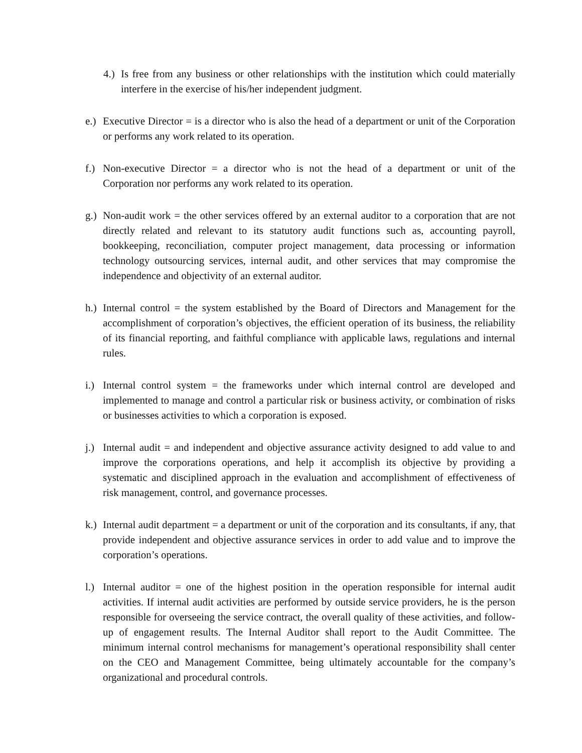4.) Is free from any business or other relationships with the institution which could materially interfere in the exercise of his/her independent judgment.
e.) Executive Director = is a director who is also the head of a department or unit of the Corporation or performs any work related to its operation.
f.) Non-executive Director = a director who is not the head of a department or unit of the Corporation nor performs any work related to its operation.
g.) Non-audit work = the other services offered by an external auditor to a corporation that are not directly related and relevant to its statutory audit functions such as, accounting payroll, bookkeeping, reconciliation, computer project management, data processing or information technology outsourcing services, internal audit, and other services that may compromise the independence and objectivity of an external auditor.
h.) Internal control = the system established by the Board of Directors and Management for the accomplishment of corporation’s objectives, the efficient operation of its business, the reliability of its financial reporting, and faithful compliance with applicable laws, regulations and internal rules.
i.) Internal control system = the frameworks under which internal control are developed and implemented to manage and control a particular risk or business activity, or combination of risks or businesses activities to which a corporation is exposed.
j.) Internal audit = and independent and objective assurance activity designed to add value to and improve the corporations operations, and help it accomplish its objective by providing a systematic and disciplined approach in the evaluation and accomplishment of effectiveness of risk management, control, and governance processes.
k.) Internal audit department = a department or unit of the corporation and its consultants, if any, that provide independent and objective assurance services in order to add value and to improve the corporation’s operations.
l.) Internal auditor = one of the highest position in the operation responsible for internal audit activities. If internal audit activities are performed by outside service providers, he is the person responsible for overseeing the service contract, the overall quality of these activities, and follow-up of engagement results. The Internal Auditor shall report to the Audit Committee. The minimum internal control mechanisms for management’s operational responsibility shall center on the CEO and Management Committee, being ultimately accountable for the company’s organizational and procedural controls.